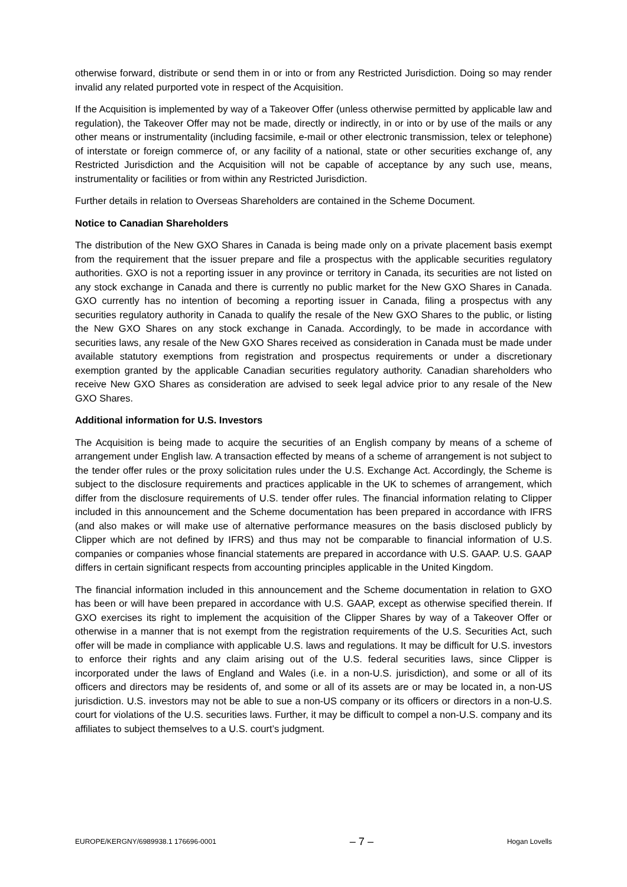otherwise forward, distribute or send them in or into or from any Restricted Jurisdiction. Doing so may render invalid any related purported vote in respect of the Acquisition.
If the Acquisition is implemented by way of a Takeover Offer (unless otherwise permitted by applicable law and regulation), the Takeover Offer may not be made, directly or indirectly, in or into or by use of the mails or any other means or instrumentality (including facsimile, e-mail or other electronic transmission, telex or telephone) of interstate or foreign commerce of, or any facility of a national, state or other securities exchange of, any Restricted Jurisdiction and the Acquisition will not be capable of acceptance by any such use, means, instrumentality or facilities or from within any Restricted Jurisdiction.
Further details in relation to Overseas Shareholders are contained in the Scheme Document.
Notice to Canadian Shareholders
The distribution of the New GXO Shares in Canada is being made only on a private placement basis exempt from the requirement that the issuer prepare and file a prospectus with the applicable securities regulatory authorities. GXO is not a reporting issuer in any province or territory in Canada, its securities are not listed on any stock exchange in Canada and there is currently no public market for the New GXO Shares in Canada. GXO currently has no intention of becoming a reporting issuer in Canada, filing a prospectus with any securities regulatory authority in Canada to qualify the resale of the New GXO Shares to the public, or listing the New GXO Shares on any stock exchange in Canada. Accordingly, to be made in accordance with securities laws, any resale of the New GXO Shares received as consideration in Canada must be made under available statutory exemptions from registration and prospectus requirements or under a discretionary exemption granted by the applicable Canadian securities regulatory authority. Canadian shareholders who receive New GXO Shares as consideration are advised to seek legal advice prior to any resale of the New GXO Shares.
Additional information for U.S. Investors
The Acquisition is being made to acquire the securities of an English company by means of a scheme of arrangement under English law. A transaction effected by means of a scheme of arrangement is not subject to the tender offer rules or the proxy solicitation rules under the U.S. Exchange Act. Accordingly, the Scheme is subject to the disclosure requirements and practices applicable in the UK to schemes of arrangement, which differ from the disclosure requirements of U.S. tender offer rules. The financial information relating to Clipper included in this announcement and the Scheme documentation has been prepared in accordance with IFRS (and also makes or will make use of alternative performance measures on the basis disclosed publicly by Clipper which are not defined by IFRS) and thus may not be comparable to financial information of U.S. companies or companies whose financial statements are prepared in accordance with U.S. GAAP. U.S. GAAP differs in certain significant respects from accounting principles applicable in the United Kingdom.
The financial information included in this announcement and the Scheme documentation in relation to GXO has been or will have been prepared in accordance with U.S. GAAP, except as otherwise specified therein. If GXO exercises its right to implement the acquisition of the Clipper Shares by way of a Takeover Offer or otherwise in a manner that is not exempt from the registration requirements of the U.S. Securities Act, such offer will be made in compliance with applicable U.S. laws and regulations. It may be difficult for U.S. investors to enforce their rights and any claim arising out of the U.S. federal securities laws, since Clipper is incorporated under the laws of England and Wales (i.e. in a non-U.S. jurisdiction), and some or all of its officers and directors may be residents of, and some or all of its assets are or may be located in, a non-US jurisdiction. U.S. investors may not be able to sue a non-US company or its officers or directors in a non-U.S. court for violations of the U.S. securities laws. Further, it may be difficult to compel a non-U.S. company and its affiliates to subject themselves to a U.S. court’s judgment.
EUROPE/KERGNY/6989938.1 176696-0001 – 7 – Hogan Lovells